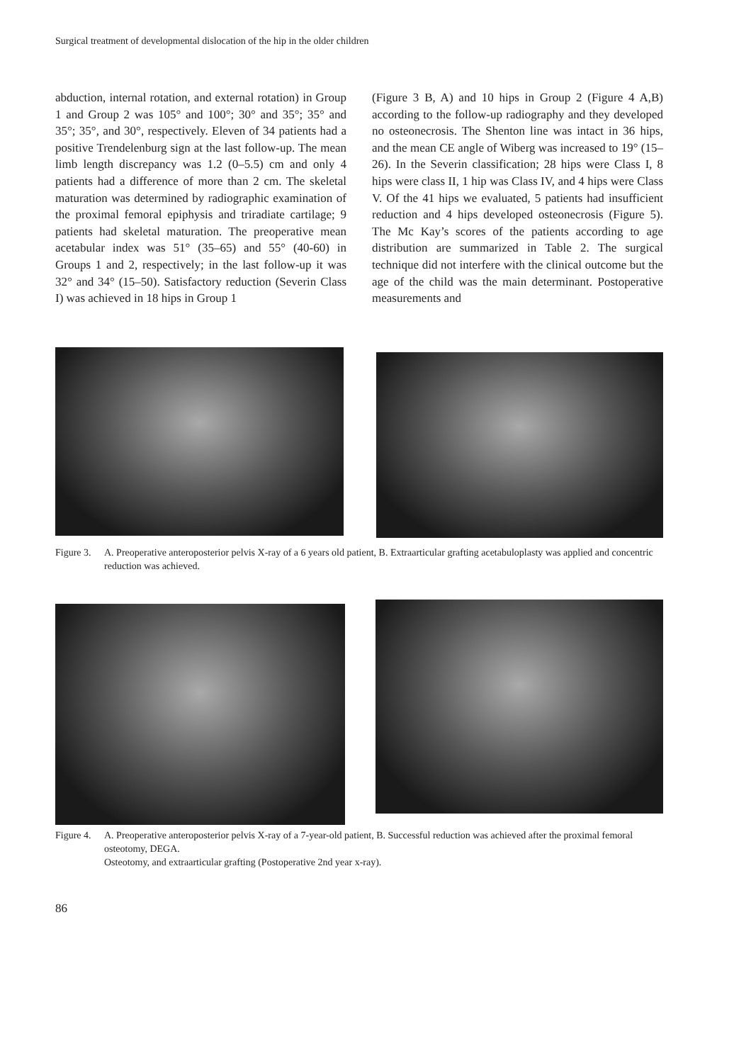Surgical treatment of developmental dislocation of the hip in the older children
abduction, internal rotation, and external rotation) in Group 1 and Group 2 was 105° and 100°; 30° and 35°; 35° and 35°; 35°, and 30°, respectively. Eleven of 34 patients had a positive Trendelenburg sign at the last follow-up. The mean limb length discrepancy was 1.2 (0–5.5) cm and only 4 patients had a difference of more than 2 cm. The skeletal maturation was determined by radiographic examination of the proximal femoral epiphysis and triradiate cartilage; 9 patients had skeletal maturation. The preoperative mean acetabular index was 51° (35–65) and 55° (40-60) in Groups 1 and 2, respectively; in the last follow-up it was 32° and 34° (15–50). Satisfactory reduction (Severin Class I) was achieved in 18 hips in Group 1
(Figure 3 B, A) and 10 hips in Group 2 (Figure 4 A,B) according to the follow-up radiography and they developed no osteonecrosis. The Shenton line was intact in 36 hips, and the mean CE angle of Wiberg was increased to 19° (15–26). In the Severin classification; 28 hips were Class I, 8 hips were class II, 1 hip was Class IV, and 4 hips were Class V. Of the 41 hips we evaluated, 5 patients had insufficient reduction and 4 hips developed osteonecrosis (Figure 5). The Mc Kay’s scores of the patients according to age distribution are summarized in Table 2. The surgical technique did not interfere with the clinical outcome but the age of the child was the main determinant. Postoperative measurements and
Figure 3. A. Preoperative anteroposterior pelvis X-ray of a 6 years old patient, B. Extraarticular grafting acetabuloplasty was applied and concentric reduction was achieved.
Figure 4. A. Preoperative anteroposterior pelvis X-ray of a 7-year-old patient, B. Successful reduction was achieved after the proximal femoral osteotomy, DEGA.
Osteotomy, and extraarticular grafting (Postoperative 2nd year x-ray).
86